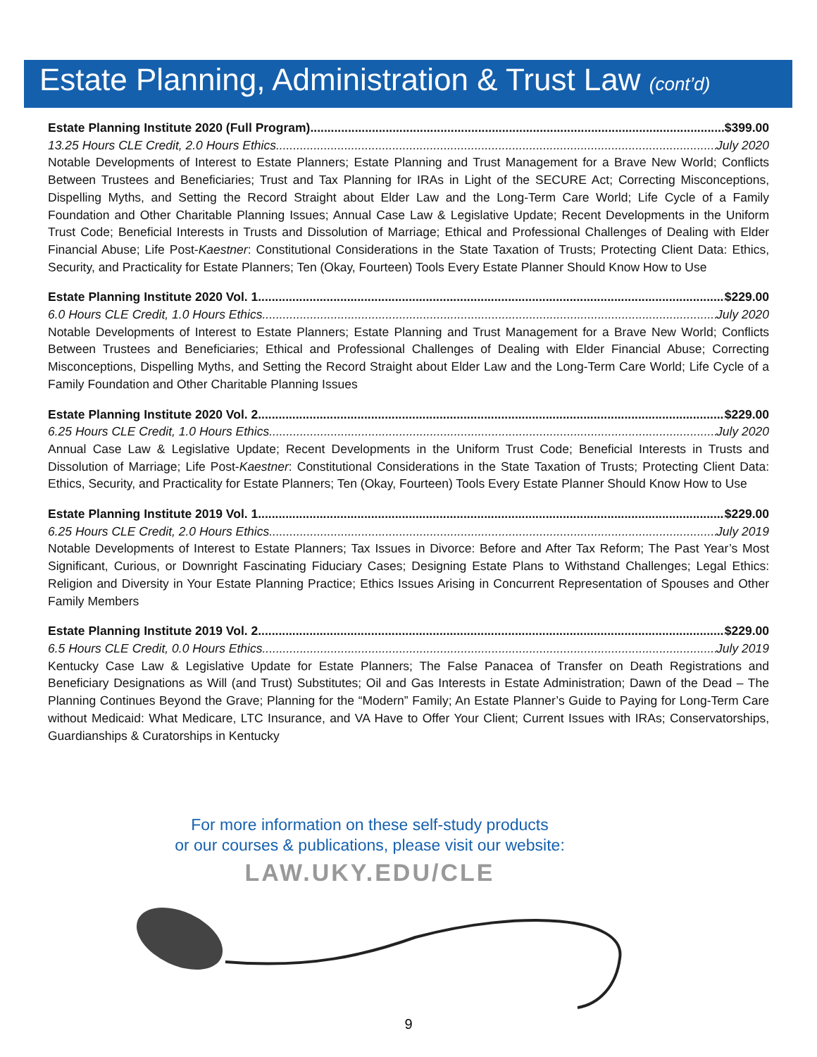Estate Planning, Administration & Trust Law (cont’d)
Estate Planning Institute 2020 (Full Program) $399.00
13.25 Hours CLE Credit, 2.0 Hours Ethics July 2020
Notable Developments of Interest to Estate Planners; Estate Planning and Trust Management for a Brave New World; Conflicts Between Trustees and Beneficiaries; Trust and Tax Planning for IRAs in Light of the SECURE Act; Correcting Misconceptions, Dispelling Myths, and Setting the Record Straight about Elder Law and the Long-Term Care World; Life Cycle of a Family Foundation and Other Charitable Planning Issues; Annual Case Law & Legislative Update; Recent Developments in the Uniform Trust Code; Beneficial Interests in Trusts and Dissolution of Marriage; Ethical and Professional Challenges of Dealing with Elder Financial Abuse; Life Post-Kaestner: Constitutional Considerations in the State Taxation of Trusts; Protecting Client Data: Ethics, Security, and Practicality for Estate Planners; Ten (Okay, Fourteen) Tools Every Estate Planner Should Know How to Use
Estate Planning Institute 2020 Vol. 1 $229.00
6.0 Hours CLE Credit, 1.0 Hours Ethics July 2020
Notable Developments of Interest to Estate Planners; Estate Planning and Trust Management for a Brave New World; Conflicts Between Trustees and Beneficiaries; Ethical and Professional Challenges of Dealing with Elder Financial Abuse; Correcting Misconceptions, Dispelling Myths, and Setting the Record Straight about Elder Law and the Long-Term Care World; Life Cycle of a Family Foundation and Other Charitable Planning Issues
Estate Planning Institute 2020 Vol. 2 $229.00
6.25 Hours CLE Credit, 1.0 Hours Ethics July 2020
Annual Case Law & Legislative Update; Recent Developments in the Uniform Trust Code; Beneficial Interests in Trusts and Dissolution of Marriage; Life Post-Kaestner: Constitutional Considerations in the State Taxation of Trusts; Protecting Client Data: Ethics, Security, and Practicality for Estate Planners; Ten (Okay, Fourteen) Tools Every Estate Planner Should Know How to Use
Estate Planning Institute 2019 Vol. 1 $229.00
6.25 Hours CLE Credit, 2.0 Hours Ethics July 2019
Notable Developments of Interest to Estate Planners; Tax Issues in Divorce: Before and After Tax Reform; The Past Year’s Most Significant, Curious, or Downright Fascinating Fiduciary Cases; Designing Estate Plans to Withstand Challenges; Legal Ethics: Religion and Diversity in Your Estate Planning Practice; Ethics Issues Arising in Concurrent Representation of Spouses and Other Family Members
Estate Planning Institute 2019 Vol. 2 $229.00
6.5 Hours CLE Credit, 0.0 Hours Ethics July 2019
Kentucky Case Law & Legislative Update for Estate Planners; The False Panacea of Transfer on Death Registrations and Beneficiary Designations as Will (and Trust) Substitutes; Oil and Gas Interests in Estate Administration; Dawn of the Dead – The Planning Continues Beyond the Grave; Planning for the “Modern” Family; An Estate Planner’s Guide to Paying for Long-Term Care without Medicaid: What Medicare, LTC Insurance, and VA Have to Offer Your Client; Current Issues with IRAs; Conservatorships, Guardianships & Curatorships in Kentucky
For more information on these self-study products
or our courses & publications, please visit our website:
LAW.UKY.EDU/CLE
9